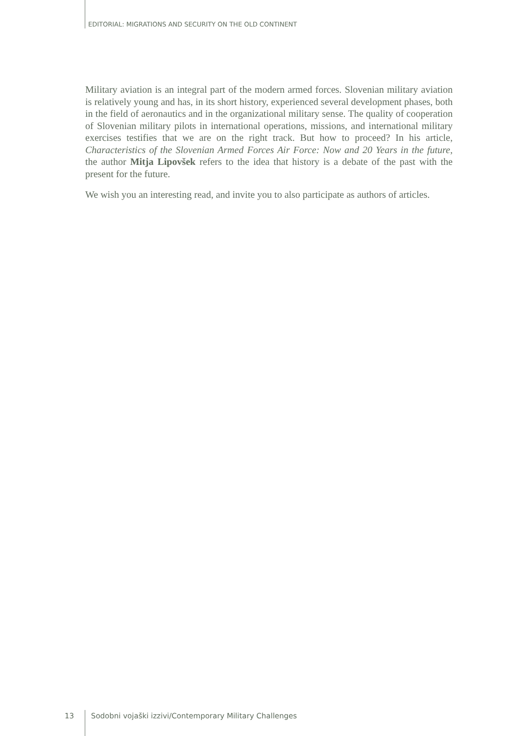EDITORIAL: MIGRATIONS AND SECURITY ON THE OLD CONTINENT
Military aviation is an integral part of the modern armed forces. Slovenian military aviation is relatively young and has, in its short history, experienced several development phases, both in the field of aeronautics and in the organizational military sense. The quality of cooperation of Slovenian military pilots in international operations, missions, and international military exercises testifies that we are on the right track. But how to proceed? In his article, Characteristics of the Slovenian Armed Forces Air Force: Now and 20 Years in the future, the author Mitja Lipovšek refers to the idea that history is a debate of the past with the present for the future.
We wish you an interesting read, and invite you to also participate as authors of articles.
13 Sodobni vojaški izzivi/Contemporary Military Challenges